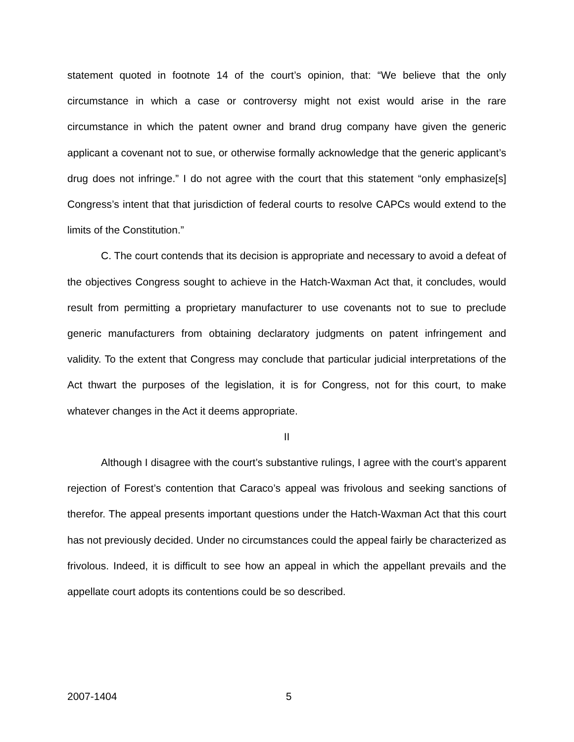statement quoted in footnote 14 of the court’s opinion, that: “We believe that the only circumstance in which a case or controversy might not exist would arise in the rare circumstance in which the patent owner and brand drug company have given the generic applicant a covenant not to sue, or otherwise formally acknowledge that the generic applicant’s drug does not infringe.” I do not agree with the court that this statement “only emphasize[s] Congress’s intent that that jurisdiction of federal courts to resolve CAPCs would extend to the limits of the Constitution.”
C. The court contends that its decision is appropriate and necessary to avoid a defeat of the objectives Congress sought to achieve in the Hatch-Waxman Act that, it concludes, would result from permitting a proprietary manufacturer to use covenants not to sue to preclude generic manufacturers from obtaining declaratory judgments on patent infringement and validity. To the extent that Congress may conclude that particular judicial interpretations of the Act thwart the purposes of the legislation, it is for Congress, not for this court, to make whatever changes in the Act it deems appropriate.
II
Although I disagree with the court’s substantive rulings, I agree with the court’s apparent rejection of Forest’s contention that Caraco’s appeal was frivolous and seeking sanctions of therefor. The appeal presents important questions under the Hatch-Waxman Act that this court has not previously decided. Under no circumstances could the appeal fairly be characterized as frivolous. Indeed, it is difficult to see how an appeal in which the appellant prevails and the appellate court adopts its contentions could be so described.
2007-1404 5